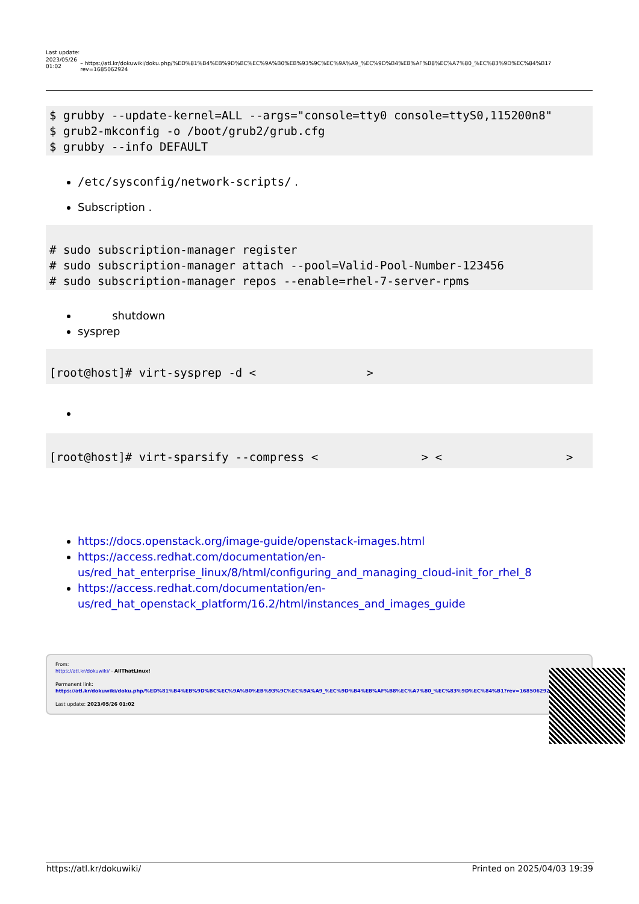Last update: 2023/05/26 01:02
– https://atl.kr/dokuwiki/doku.php/%ED%81%B4%EB%9D%BC%EC%9A%B0%EB%93%9C%EC%9A%A9_%EC%9D%B4%EB%AF%B8%EC%A7%80_%EC%83%9D%EC%84%B1?rev=1685062924
$ grubby --update-kernel=ALL --args="console=tty0 console=ttyS0,115200n8"
$ grub2-mkconfig -o /boot/grub2/grub.cfg
$ grubby --info DEFAULT
/etc/sysconfig/network-scripts/ .
Subscription .
# sudo subscription-manager register
# sudo subscription-manager attach --pool=Valid-Pool-Number-123456
# sudo subscription-manager repos --enable=rhel-7-server-rpms
shutdown
sysprep
[root@host]# virt-sysprep -d <                >
[root@host]# virt-sparsify --compress <               > <                  >
https://docs.openstack.org/image-guide/openstack-images.html
https://access.redhat.com/documentation/en-us/red_hat_enterprise_linux/8/html/configuring_and_managing_cloud-init_for_rhel_8
https://access.redhat.com/documentation/en-us/red_hat_openstack_platform/16.2/html/instances_and_images_guide
From:
https://atl.kr/dokuwiki/ - AllThatLinux!
Permanent link:
https://atl.kr/dokuwiki/doku.php/%ED%81%B4%EB%9D%BC%EC%9A%B0%EB%93%9C%EC%9A%A9_%EC%9D%B4%EB%AF%B8%EC%A7%80_%EC%83%9D%EC%84%B1?rev=1685062924
Last update: 2023/05/26 01:02
https://atl.kr/dokuwiki/ Printed on 2025/04/03 19:39